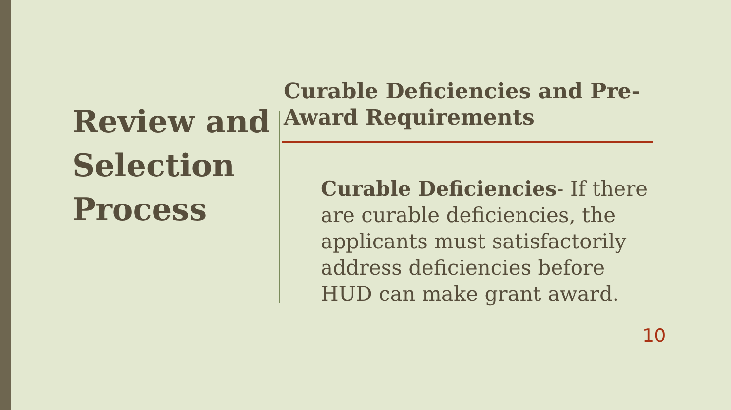Review and Selection Process
Curable Deficiencies and Pre-Award Requirements
Curable Deficiencies- If there are curable deficiencies, the applicants must satisfactorily address deficiencies before HUD can make grant award.
10